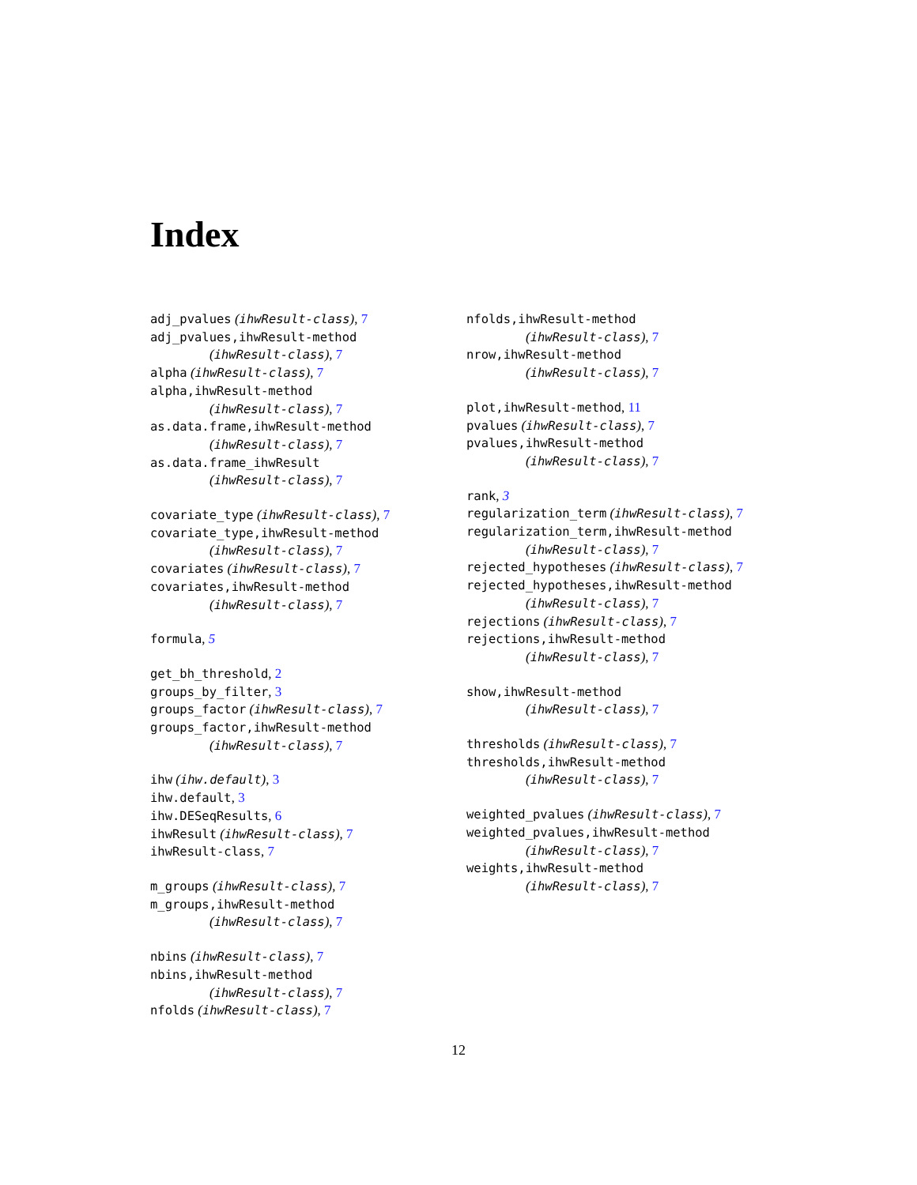Index
adj_pvalues (ihwResult-class), 7
adj_pvalues,ihwResult-method
(ihwResult-class), 7
alpha (ihwResult-class), 7
alpha,ihwResult-method
(ihwResult-class), 7
as.data.frame,ihwResult-method
(ihwResult-class), 7
as.data.frame_ihwResult
(ihwResult-class), 7
covariate_type (ihwResult-class), 7
covariate_type,ihwResult-method
(ihwResult-class), 7
covariates (ihwResult-class), 7
covariates,ihwResult-method
(ihwResult-class), 7
formula, 5
get_bh_threshold, 2
groups_by_filter, 3
groups_factor (ihwResult-class), 7
groups_factor,ihwResult-method
(ihwResult-class), 7
ihw (ihw.default), 3
ihw.default, 3
ihw.DESeqResults, 6
ihwResult (ihwResult-class), 7
ihwResult-class, 7
m_groups (ihwResult-class), 7
m_groups,ihwResult-method
(ihwResult-class), 7
nbins (ihwResult-class), 7
nbins,ihwResult-method
(ihwResult-class), 7
nfolds (ihwResult-class), 7
nfolds,ihwResult-method
(ihwResult-class), 7
nrow,ihwResult-method
(ihwResult-class), 7
plot,ihwResult-method, 11
pvalues (ihwResult-class), 7
pvalues,ihwResult-method
(ihwResult-class), 7
rank, 3
regularization_term (ihwResult-class), 7
regularization_term,ihwResult-method
(ihwResult-class), 7
rejected_hypotheses (ihwResult-class), 7
rejected_hypotheses,ihwResult-method
(ihwResult-class), 7
rejections (ihwResult-class), 7
rejections,ihwResult-method
(ihwResult-class), 7
show,ihwResult-method
(ihwResult-class), 7
thresholds (ihwResult-class), 7
thresholds,ihwResult-method
(ihwResult-class), 7
weighted_pvalues (ihwResult-class), 7
weighted_pvalues,ihwResult-method
(ihwResult-class), 7
weights,ihwResult-method
(ihwResult-class), 7
12